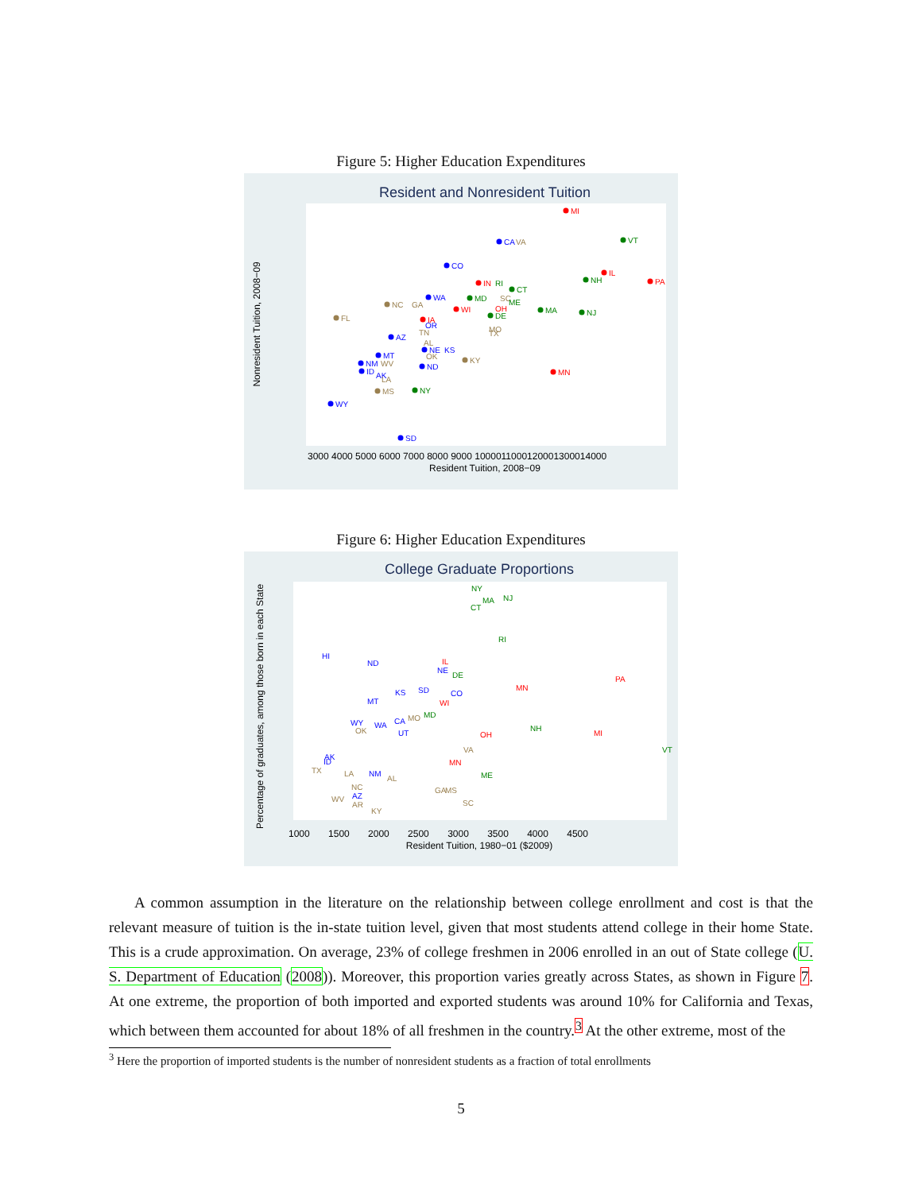Figure 5: Higher Education Expenditures
Resident and Nonresident Tuition
MI
CA
VA
VT
CO
IL
PA
NH
IN
RI
CT
WA
MD
SC
ME
NC
GA
WI
OH
MA
NJ
DE
FL
IA
OR
MO
TX
AZ
TN
AL
NE
KS
OK
KY
MT
NM
WV
ND
ID
AK
LA
MN
MS
NY
WY
SD
Nonresident Tuition, 2008−09
Resident Tuition, 2008−09
3000 4000 5000 6000 7000 8000 9000 1000011000120001300014000
Figure 6: Higher Education Expenditures
College Graduate Proportions
NY
NJ
MA
CT
RI
HI
ND
IL
NE
DE
PA
MN
KS
SD
CO
MT
WI
MD
MO
WY
WA
CA
OK
NH
UT
OH
MI
VA
VT
AK
ID
MN
TX
LA
NM
AL
ME
NC
GA
MS
WV
AZ
AR
SC
KY
Percentage of graduates, among those born in each State
1000 1500 2000 2500 3000 3500 4000 4500
Resident Tuition, 1980−01 ($2009)
A common assumption in the literature on the relationship between college enrollment and cost is that the relevant measure of tuition is the in-state tuition level, given that most students attend college in their home State. This is a crude approximation. On average, 23% of college freshmen in 2006 enrolled in an out of State college (U. S. Department of Education (2008)). Moreover, this proportion varies greatly across States, as shown in Figure 7. At one extreme, the proportion of both imported and exported students was around 10% for California and Texas, which between them accounted for about 18% of all freshmen in the country.<sup>3</sup> At the other extreme, most of the
<sup>3</sup> Here the proportion of imported students is the number of nonresident students as a fraction of total enrollments
5